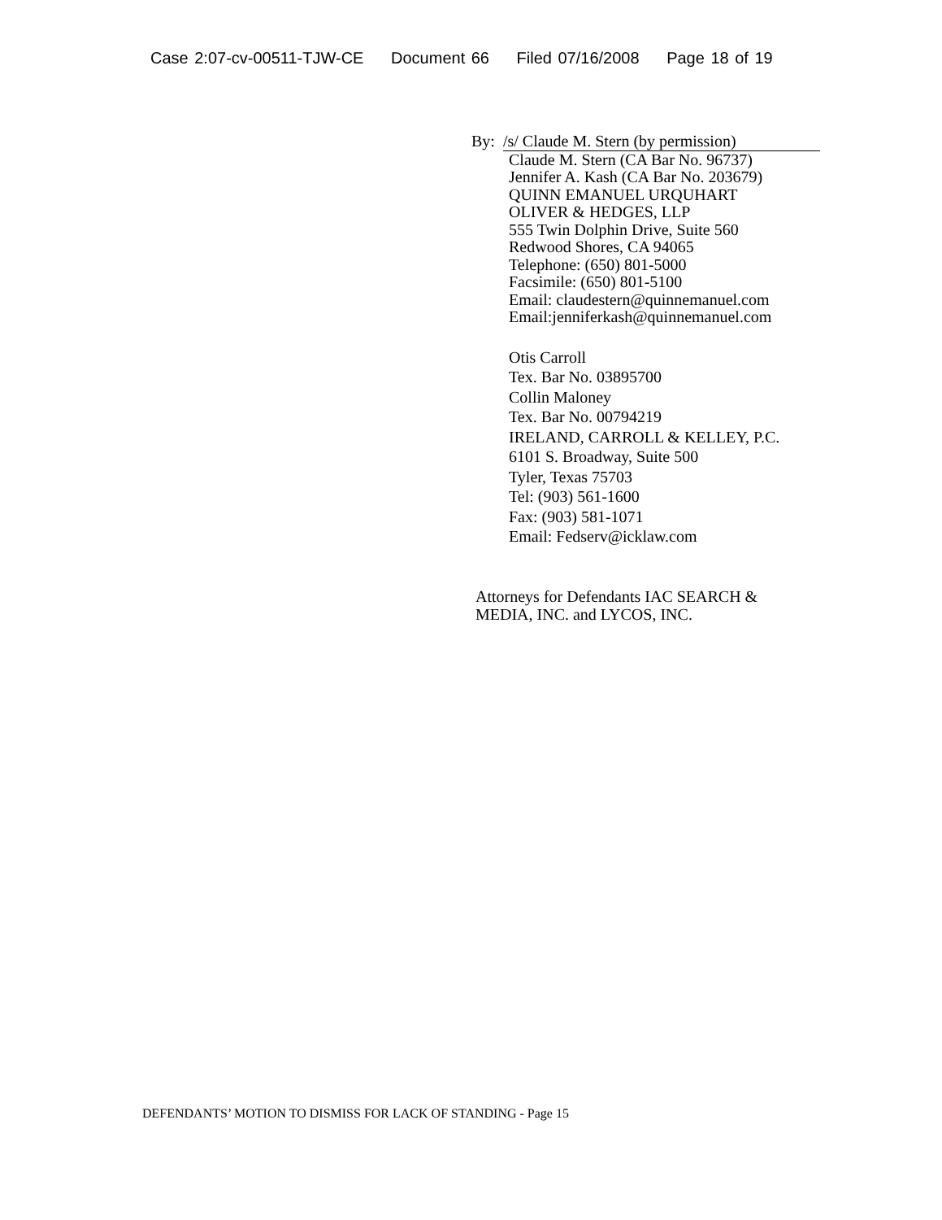Case 2:07-cv-00511-TJW-CE Document 66 Filed 07/16/2008 Page 18 of 19
By:
/s/ Claude M. Stern (by permission)
Claude M. Stern (CA Bar No. 96737)
Jennifer A. Kash (CA Bar No. 203679)
QUINN EMANUEL URQUHART
OLIVER & HEDGES, LLP
555 Twin Dolphin Drive, Suite 560
Redwood Shores, CA 94065
Telephone: (650) 801-5000
Facsimile: (650) 801-5100
Email: claudestern@quinnemanuel.com
Email:jenniferkash@quinnemanuel.com
Otis Carroll
Tex. Bar No. 03895700
Collin Maloney
Tex. Bar No. 00794219
IRELAND, CARROLL & KELLEY, P.C.
6101 S. Broadway, Suite 500
Tyler, Texas 75703
Tel: (903) 561-1600
Fax: (903) 581-1071
Email: Fedserv@icklaw.com
Attorneys for Defendants IAC SEARCH &
MEDIA, INC. and LYCOS, INC.
DEFENDANTS’ MOTION TO DISMISS FOR LACK OF STANDING - Page 15